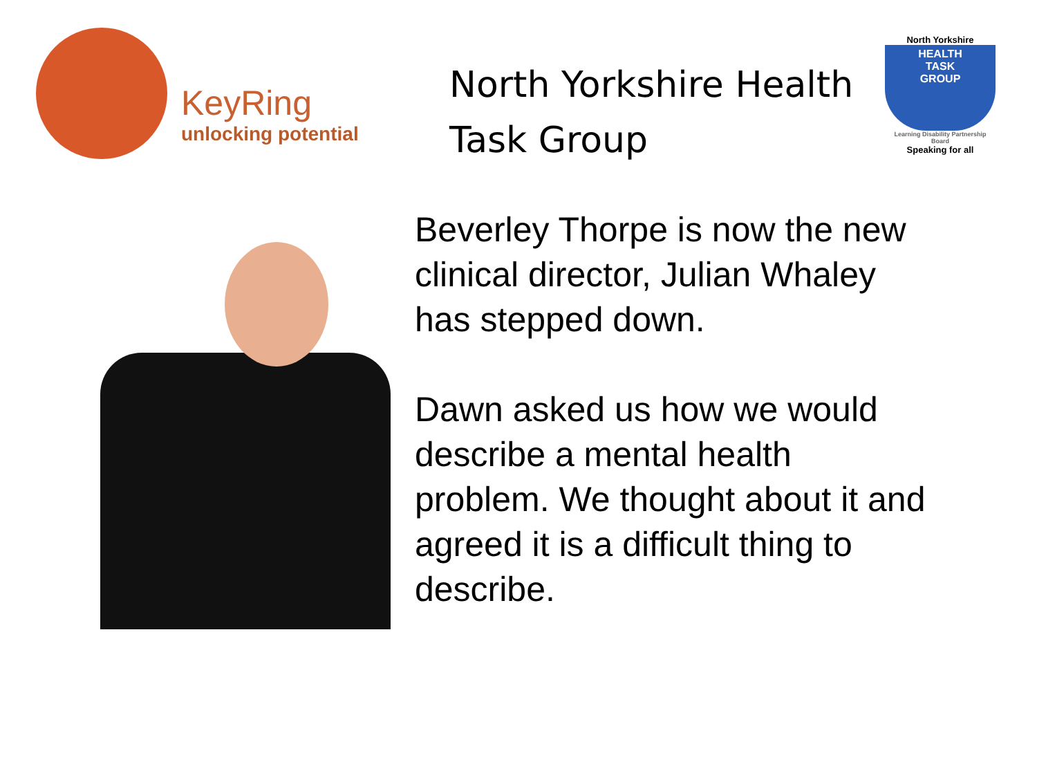KeyRing
unlocking potential
North Yorkshire Health Task Group
North Yorkshire
HEALTH
TASK
GROUP
Learning Disability Partnership Board
Speaking for all
Beverley Thorpe is now the new clinical director, Julian Whaley has stepped down.
Dawn asked us how we would describe a mental health problem. We thought about it and agreed it is a difficult thing to describe.